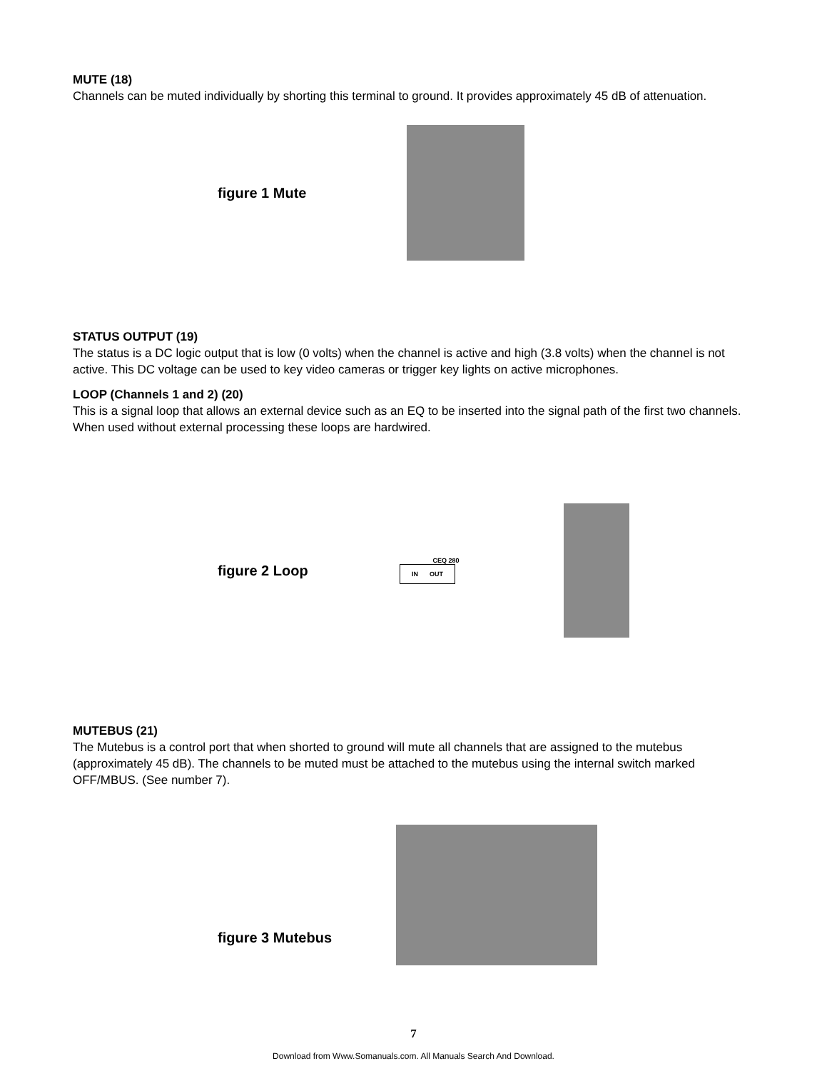MUTE (18)
Channels can be muted individually by shorting this terminal to ground. It provides approximately 45 dB of attenuation.
figure 1 Mute
STATUS OUTPUT (19)
The status is a DC logic output that is low (0 volts) when the channel is active and high (3.8 volts) when the channel is not active. This DC voltage can be used to key video cameras or trigger key lights on active microphones.
LOOP (Channels 1 and 2) (20)
This is a signal loop that allows an external device such as an EQ to be inserted into the signal path of the first two channels. When used without external processing these loops are hardwired.
figure 2 Loop
CEQ 280
IN OUT
MUTEBUS (21)
The Mutebus is a control port that when shorted to ground will mute all channels that are assigned to the mutebus (approximately 45 dB). The channels to be muted must be attached to the mutebus using the internal switch marked OFF/MBUS. (See number 7).
figure 3 Mutebus
7
Download from Www.Somanuals.com. All Manuals Search And Download.